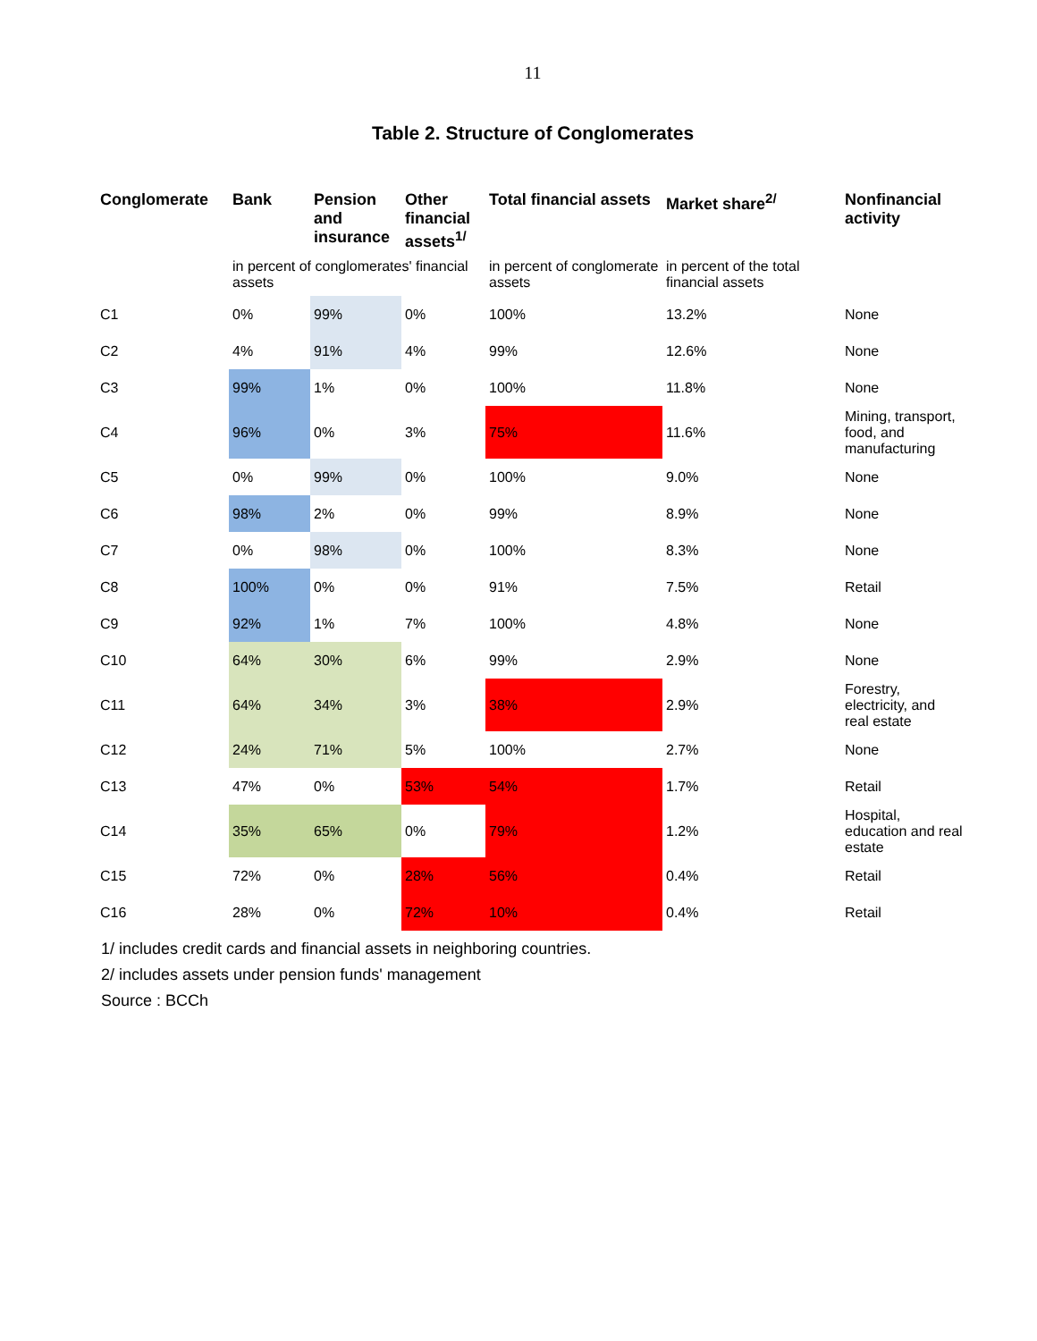11
Table 2. Structure of Conglomerates
| Conglomerate | Bank | Pension and insurance | Other financial assets<sup>1/</sup> | Total financial assets | Market share<sup>2/</sup> | Nonfinancial activity |
| --- | --- | --- | --- | --- | --- | --- |
| | in percent of conglomerates' financial assets | | | in percent of conglomerate assets | in percent of the total financial assets | |
| C1 | 0% | 99% | 0% | 100% | 13.2% | None |
| C2 | 4% | 91% | 4% | 99% | 12.6% | None |
| C3 | 99% | 1% | 0% | 100% | 11.8% | None |
| C4 | 96% | 0% | 3% | 75% | 11.6% | Mining, transport, food, and manufacturing |
| C5 | 0% | 99% | 0% | 100% | 9.0% | None |
| C6 | 98% | 2% | 0% | 99% | 8.9% | None |
| C7 | 0% | 98% | 0% | 100% | 8.3% | None |
| C8 | 100% | 0% | 0% | 91% | 7.5% | Retail |
| C9 | 92% | 1% | 7% | 100% | 4.8% | None |
| C10 | 64% | 30% | 6% | 99% | 2.9% | None |
| C11 | 64% | 34% | 3% | 38% | 2.9% | Forestry, electricity, and real estate |
| C12 | 24% | 71% | 5% | 100% | 2.7% | None |
| C13 | 47% | 0% | 53% | 54% | 1.7% | Retail |
| C14 | 35% | 65% | 0% | 79% | 1.2% | Hospital, education and real estate |
| C15 | 72% | 0% | 28% | 56% | 0.4% | Retail |
| C16 | 28% | 0% | 72% | 10% | 0.4% | Retail |
1/ includes credit cards and financial assets in neighboring countries.
2/ includes assets under pension funds' management
Source : BCCh